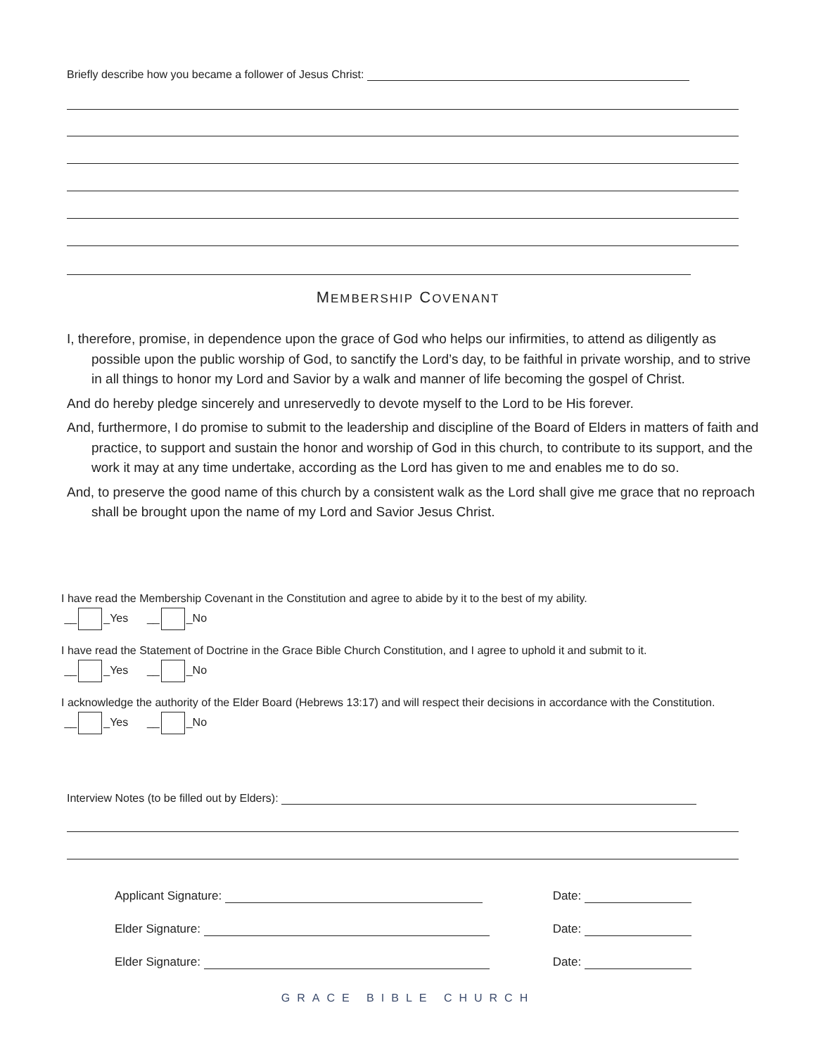Briefly describe how you became a follower of Jesus Christ:
MEMBERSHIP COVENANT
I, therefore, promise, in dependence upon the grace of God who helps our infirmities, to attend as diligently as possible upon the public worship of God, to sanctify the Lord’s day, to be faithful in private worship, and to strive in all things to honor my Lord and Savior by a walk and manner of life becoming the gospel of Christ.
And do hereby pledge sincerely and unreservedly to devote myself to the Lord to be His forever.
And, furthermore, I do promise to submit to the leadership and discipline of the Board of Elders in matters of faith and practice, to support and sustain the honor and worship of God in this church, to contribute to its support, and the work it may at any time undertake, according as the Lord has given to me and enables me to do so.
And, to preserve the good name of this church by a consistent walk as the Lord shall give me grace that no reproach shall be brought upon the name of my Lord and Savior Jesus Christ.
I have read the Membership Covenant in the Constitution and agree to abide by it to the best of my ability.
__ _Yes __ _No
I have read the Statement of Doctrine in the Grace Bible Church Constitution, and I agree to uphold it and submit to it.
__ _Yes __ _No
I acknowledge the authority of the Elder Board (Hebrews 13:17) and will respect their decisions in accordance with the Constitution.
__ _Yes __ _No
Interview Notes (to be filled out by Elders):
Applicant Signature: Date:
Elder Signature: Date:
Elder Signature: Date:
GRACE BIBLE CHURCH